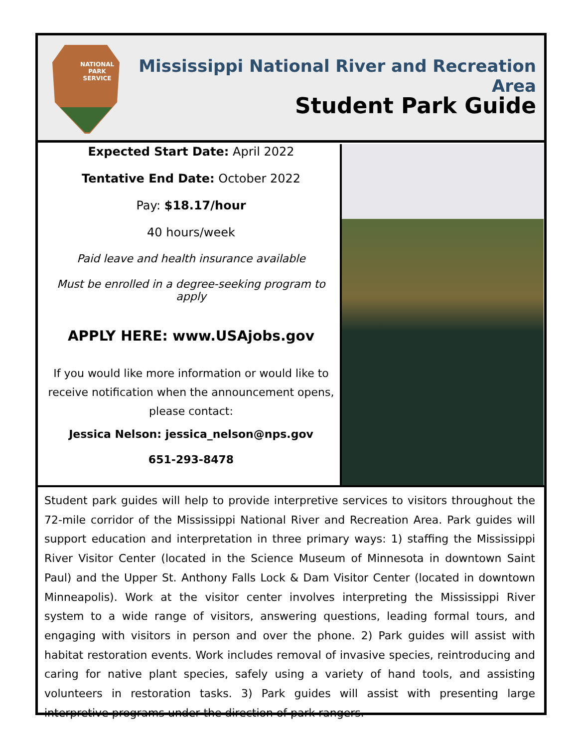NATIONAL
PARK
SERVICE
Mississippi National River and Recreation Area
Student Park Guide
Expected Start Date: April 2022
Tentative End Date: October 2022
Pay: $18.17/hour
40 hours/week
Paid leave and health insurance available
Must be enrolled in a degree-seeking program to apply
APPLY HERE: www.USAjobs.gov
If you would like more information or would like to receive notification when the announcement opens, please contact:
Jessica Nelson: jessica_nelson@nps.gov
651-293-8478
Student park guides will help to provide interpretive services to visitors throughout the 72-mile corridor of the Mississippi National River and Recreation Area. Park guides will support education and interpretation in three primary ways: 1) staffing the Mississippi River Visitor Center (located in the Science Museum of Minnesota in downtown Saint Paul) and the Upper St. Anthony Falls Lock & Dam Visitor Center (located in downtown Minneapolis). Work at the visitor center involves interpreting the Mississippi River system to a wide range of visitors, answering questions, leading formal tours, and engaging with visitors in person and over the phone. 2) Park guides will assist with habitat restoration events. Work includes removal of invasive species, reintroducing and caring for native plant species, safely using a variety of hand tools, and assisting volunteers in restoration tasks. 3) Park guides will assist with presenting large interpretive programs under the direction of park rangers.